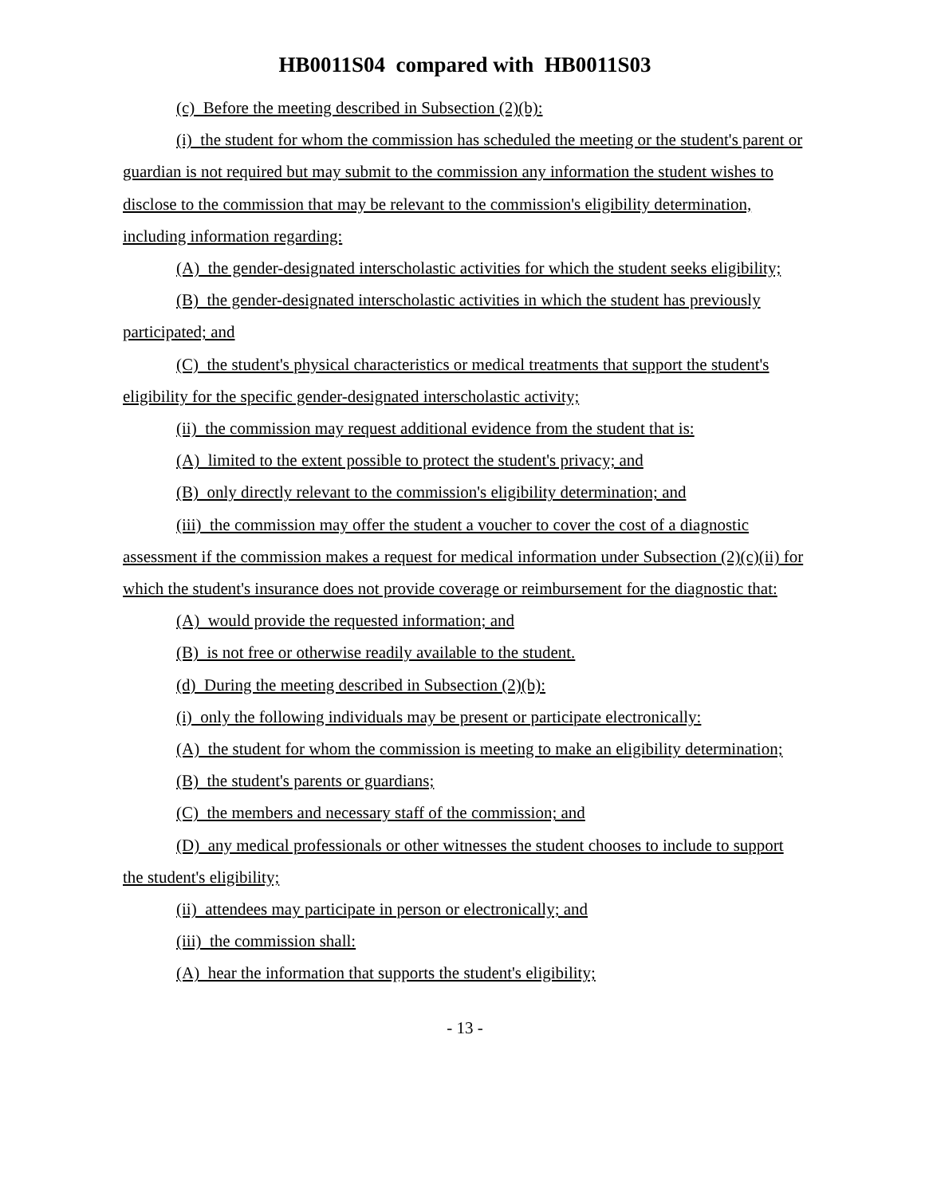HB0011S04 compared with HB0011S03
(c) Before the meeting described in Subsection (2)(b):
(i) the student for whom the commission has scheduled the meeting or the student's parent or guardian is not required but may submit to the commission any information the student wishes to disclose to the commission that may be relevant to the commission's eligibility determination, including information regarding:
(A) the gender-designated interscholastic activities for which the student seeks eligibility;
(B) the gender-designated interscholastic activities in which the student has previously participated; and
(C) the student's physical characteristics or medical treatments that support the student's eligibility for the specific gender-designated interscholastic activity;
(ii) the commission may request additional evidence from the student that is:
(A) limited to the extent possible to protect the student's privacy; and
(B) only directly relevant to the commission's eligibility determination; and
(iii) the commission may offer the student a voucher to cover the cost of a diagnostic assessment if the commission makes a request for medical information under Subsection (2)(c)(ii) for which the student's insurance does not provide coverage or reimbursement for the diagnostic that:
(A) would provide the requested information; and
(B) is not free or otherwise readily available to the student.
(d) During the meeting described in Subsection (2)(b):
(i) only the following individuals may be present or participate electronically:
(A) the student for whom the commission is meeting to make an eligibility determination;
(B) the student's parents or guardians;
(C) the members and necessary staff of the commission; and
(D) any medical professionals or other witnesses the student chooses to include to support the student's eligibility;
(ii) attendees may participate in person or electronically; and
(iii) the commission shall:
(A) hear the information that supports the student's eligibility;
- 13 -